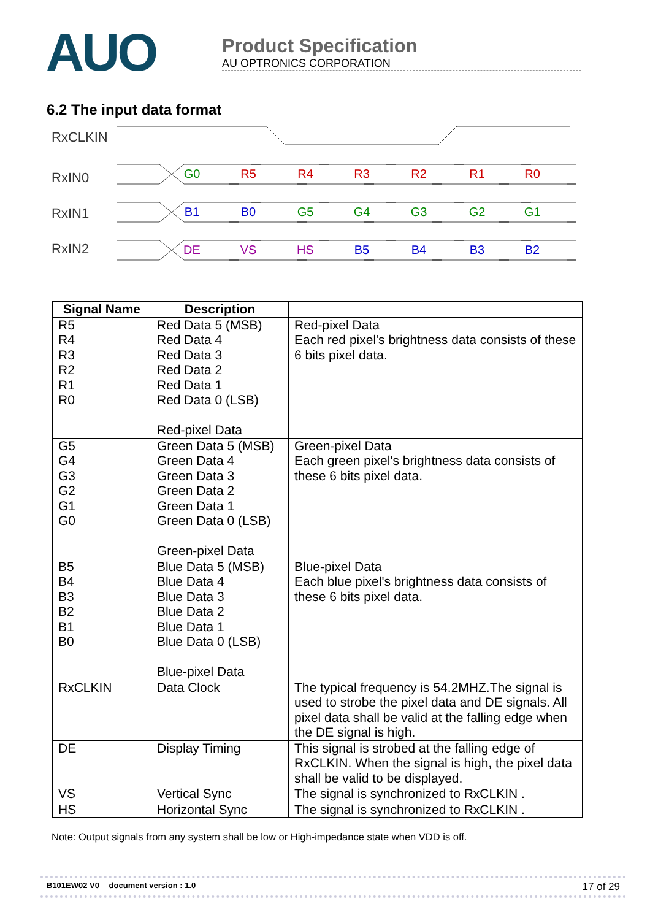AUO
Product Specification
AU OPTRONICS CORPORATION
6.2 The input data format
RxCLKIN
RxIN0
RxIN1
RxIN2
G0
R5
R4
R3
R2
R1
R0
B1
B0
G5
G4
G3
G2
G1
DE
VS
HS
B5
B4
B3
B2
| Signal Name | Description | |
| --- | --- | --- |
| R5 R4 R3 R2 R1 R0 | Red Data 5 (MSB) Red Data 4 Red Data 3 Red Data 2 Red Data 1 Red Data 0 (LSB) Red-pixel Data | Red-pixel Data Each red pixel's brightness data consists of these 6 bits pixel data. |
| G5 G4 G3 G2 G1 G0 | Green Data 5 (MSB) Green Data 4 Green Data 3 Green Data 2 Green Data 1 Green Data 0 (LSB) Green-pixel Data | Green-pixel Data Each green pixel's brightness data consists of these 6 bits pixel data. |
| B5 B4 B3 B2 B1 B0 | Blue Data 5 (MSB) Blue Data 4 Blue Data 3 Blue Data 2 Blue Data 1 Blue Data 0 (LSB) Blue-pixel Data | Blue-pixel Data Each blue pixel's brightness data consists of these 6 bits pixel data. |
| RxCLKIN | Data Clock | The typical frequency is 54.2MHZ.The signal is used to strobe the pixel data and DE signals. All pixel data shall be valid at the falling edge when the DE signal is high. |
| DE | Display Timing | This signal is strobed at the falling edge of RxCLKIN. When the signal is high, the pixel data shall be valid to be displayed. |
| VS | Vertical Sync | The signal is synchronized to RxCLKIN . |
| HS | Horizontal Sync | The signal is synchronized to RxCLKIN . |
Note: Output signals from any system shall be low or High-impedance state when VDD is off.
B101EW02 V0 document version : 1.0 17 of 29